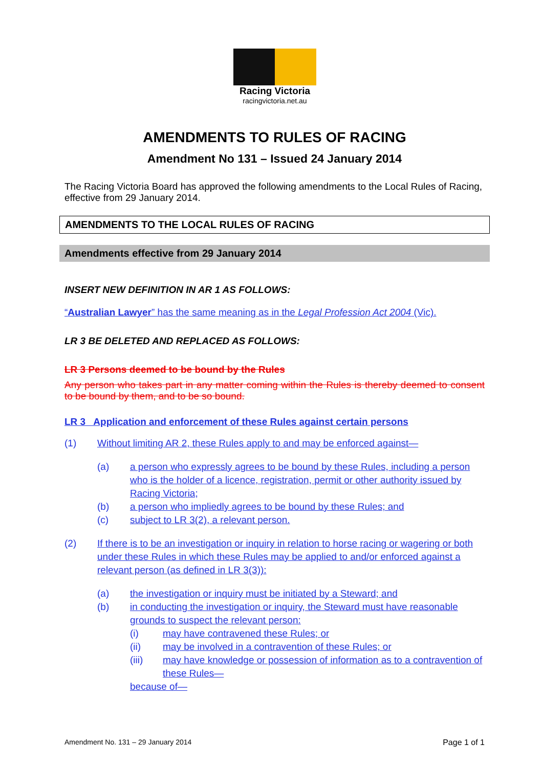Racing Victoria
racingvictoria.net.au
AMENDMENTS TO RULES OF RACING
Amendment No 131 – Issued 24 January 2014
The Racing Victoria Board has approved the following amendments to the Local Rules of Racing, effective from 29 January 2014.
AMENDMENTS TO THE LOCAL RULES OF RACING
Amendments effective from 29 January 2014
INSERT NEW DEFINITION IN AR 1 AS FOLLOWS:
“Australian Lawyer” has the same meaning as in the Legal Profession Act 2004 (Vic).
LR 3 BE DELETED AND REPLACED AS FOLLOWS:
LR 3 Persons deemed to be bound by the Rules
Any person who takes part in any matter coming within the Rules is thereby deemed to consent to be bound by them, and to be so bound.
LR 3 Application and enforcement of these Rules against certain persons
(1) Without limiting AR 2, these Rules apply to and may be enforced against—
(a) a person who expressly agrees to be bound by these Rules, including a person who is the holder of a licence, registration, permit or other authority issued by Racing Victoria;
(b) a person who impliedly agrees to be bound by these Rules; and
(c) subject to LR 3(2), a relevant person.
(2) If there is to be an investigation or inquiry in relation to horse racing or wagering or both under these Rules in which these Rules may be applied to and/or enforced against a relevant person (as defined in LR 3(3)):
(a) the investigation or inquiry must be initiated by a Steward; and
(b) in conducting the investigation or inquiry, the Steward must have reasonable grounds to suspect the relevant person:
(i) may have contravened these Rules; or
(ii) may be involved in a contravention of these Rules; or
(iii) may have knowledge or possession of information as to a contravention of these Rules—
because of—
Amendment No. 131 – 29 January 2014 Page 1 of 1